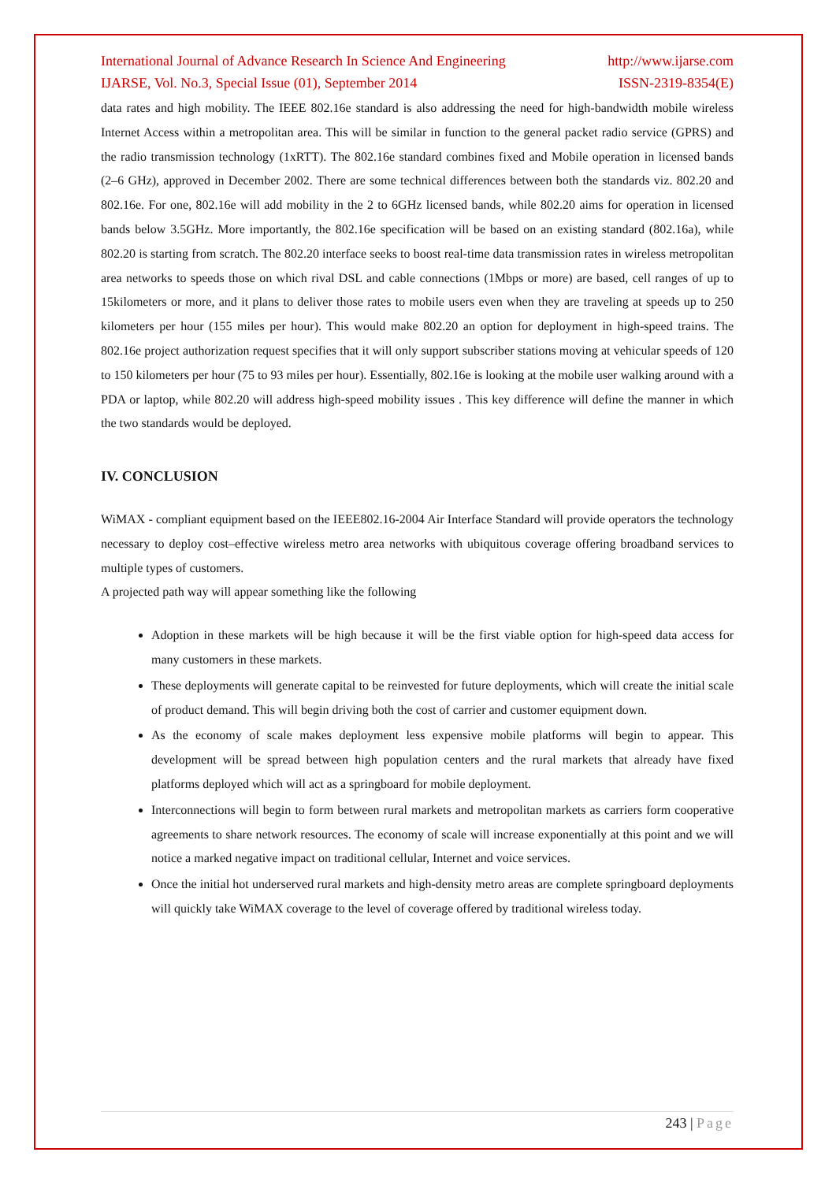International Journal of Advance Research In Science And Engineering http://www.ijarse.com
IJARSE, Vol. No.3, Special Issue (01), September 2014 ISSN-2319-8354(E)
data rates and high mobility. The IEEE 802.16e standard is also addressing the need for high-bandwidth mobile wireless Internet Access within a metropolitan area. This will be similar in function to the general packet radio service (GPRS) and the radio transmission technology (1xRTT). The 802.16e standard combines fixed and Mobile operation in licensed bands (2–6 GHz), approved in December 2002. There are some technical differences between both the standards viz. 802.20 and 802.16e. For one, 802.16e will add mobility in the 2 to 6GHz licensed bands, while 802.20 aims for operation in licensed bands below 3.5GHz. More importantly, the 802.16e specification will be based on an existing standard (802.16a), while 802.20 is starting from scratch. The 802.20 interface seeks to boost real-time data transmission rates in wireless metropolitan area networks to speeds those on which rival DSL and cable connections (1Mbps or more) are based, cell ranges of up to 15kilometers or more, and it plans to deliver those rates to mobile users even when they are traveling at speeds up to 250 kilometers per hour (155 miles per hour). This would make 802.20 an option for deployment in high-speed trains. The 802.16e project authorization request specifies that it will only support subscriber stations moving at vehicular speeds of 120 to 150 kilometers per hour (75 to 93 miles per hour). Essentially, 802.16e is looking at the mobile user walking around with a PDA or laptop, while 802.20 will address high-speed mobility issues . This key difference will define the manner in which the two standards would be deployed.
IV. CONCLUSION
WiMAX - compliant equipment based on the IEEE802.16-2004 Air Interface Standard will provide operators the technology necessary to deploy cost–effective wireless metro area networks with ubiquitous coverage offering broadband services to multiple types of customers.
A projected path way will appear something like the following
Adoption in these markets will be high because it will be the first viable option for high-speed data access for many customers in these markets.
These deployments will generate capital to be reinvested for future deployments, which will create the initial scale of product demand. This will begin driving both the cost of carrier and customer equipment down.
As the economy of scale makes deployment less expensive mobile platforms will begin to appear. This development will be spread between high population centers and the rural markets that already have fixed platforms deployed which will act as a springboard for mobile deployment.
Interconnections will begin to form between rural markets and metropolitan markets as carriers form cooperative agreements to share network resources. The economy of scale will increase exponentially at this point and we will notice a marked negative impact on traditional cellular, Internet and voice services.
Once the initial hot underserved rural markets and high-density metro areas are complete springboard deployments will quickly take WiMAX coverage to the level of coverage offered by traditional wireless today.
243 | Page